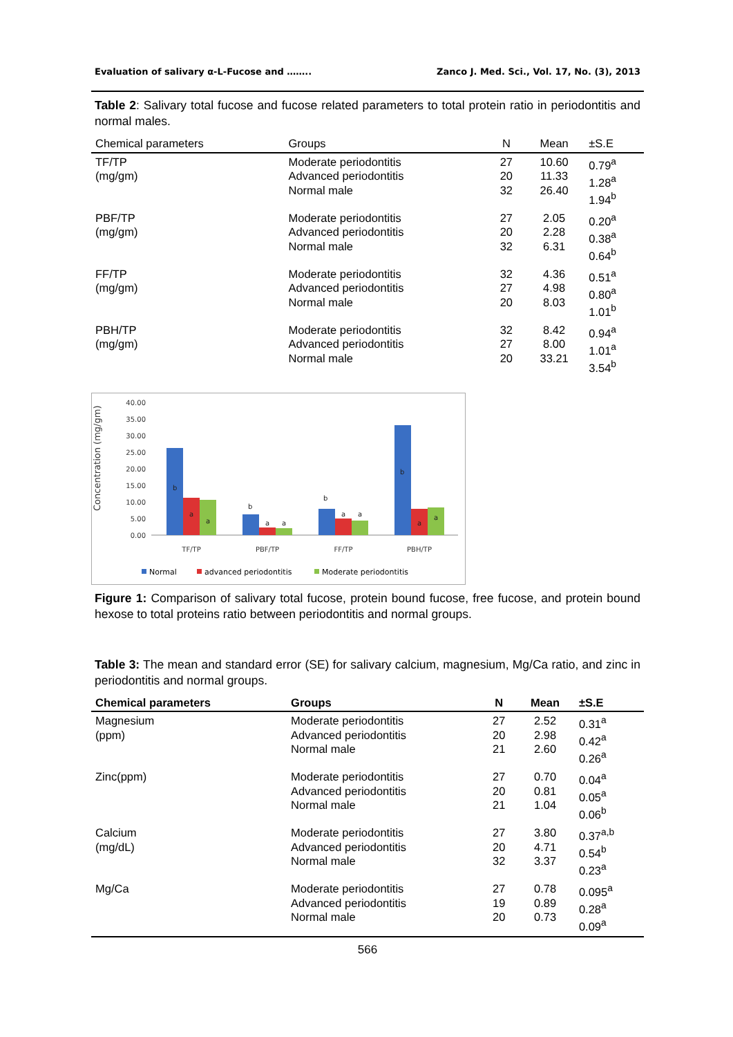Evaluation of salivary α-L-Fucose and …….. Zanco J. Med. Sci., Vol. 17, No. (3), 2013
Table 2: Salivary total fucose and fucose related parameters to total protein ratio in periodontitis and normal males.
| Chemical parameters | Groups | N | Mean | ±S.E |
| --- | --- | --- | --- | --- |
| TF/TP (mg/gm) | Moderate periodontitis Advanced periodontitis Normal male | 27 20 32 | 10.60 11.33 26.40 | 0.79<sup>a</sup> 1.28<sup>a</sup> 1.94<sup>b</sup> |
| PBF/TP (mg/gm) | Moderate periodontitis Advanced periodontitis Normal male | 27 20 32 | 2.05 2.28 6.31 | 0.20<sup>a</sup> 0.38<sup>a</sup> 0.64<sup>b</sup> |
| FF/TP (mg/gm) | Moderate periodontitis Advanced periodontitis Normal male | 32 27 20 | 4.36 4.98 8.03 | 0.51<sup>a</sup> 0.80<sup>a</sup> 1.01<sup>b</sup> |
| PBH/TP (mg/gm) | Moderate periodontitis Advanced periodontitis Normal male | 32 27 20 | 8.42 8.00 33.21 | 0.94<sup>a</sup> 1.01<sup>a</sup> 3.54<sup>b</sup> |
Concentration (mg/gm)
40.00
35.00
30.00
25.00
20.00
15.00
10.00
5.00
0.00
b
a
a
b
a
a
b
a
a
b
a
a
TF/TP
PBF/TP
FF/TP
PBH/TP
Normal
advanced periodontitis
Moderate periodontitis
Figure 1: Comparison of salivary total fucose, protein bound fucose, free fucose, and protein bound hexose to total proteins ratio between periodontitis and normal groups.
Table 3: The mean and standard error (SE) for salivary calcium, magnesium, Mg/Ca ratio, and zinc in periodontitis and normal groups.
| Chemical parameters | Groups | N | Mean | ±S.E |
| --- | --- | --- | --- | --- |
| Magnesium (ppm) | Moderate periodontitis Advanced periodontitis Normal male | 27 20 21 | 2.52 2.98 2.60 | 0.31<sup>a</sup> 0.42<sup>a</sup> 0.26<sup>a</sup> |
| Zinc(ppm) | Moderate periodontitis Advanced periodontitis Normal male | 27 20 21 | 0.70 0.81 1.04 | 0.04<sup>a</sup> 0.05<sup>a</sup> 0.06<sup>b</sup> |
| Calcium (mg/dL) | Moderate periodontitis Advanced periodontitis Normal male | 27 20 32 | 3.80 4.71 3.37 | 0.37<sup>a,b</sup> 0.54<sup>b</sup> 0.23<sup>a</sup> |
| Mg/Ca | Moderate periodontitis Advanced periodontitis Normal male | 27 19 20 | 0.78 0.89 0.73 | 0.095<sup>a</sup> 0.28<sup>a</sup> 0.09<sup>a</sup> |
566